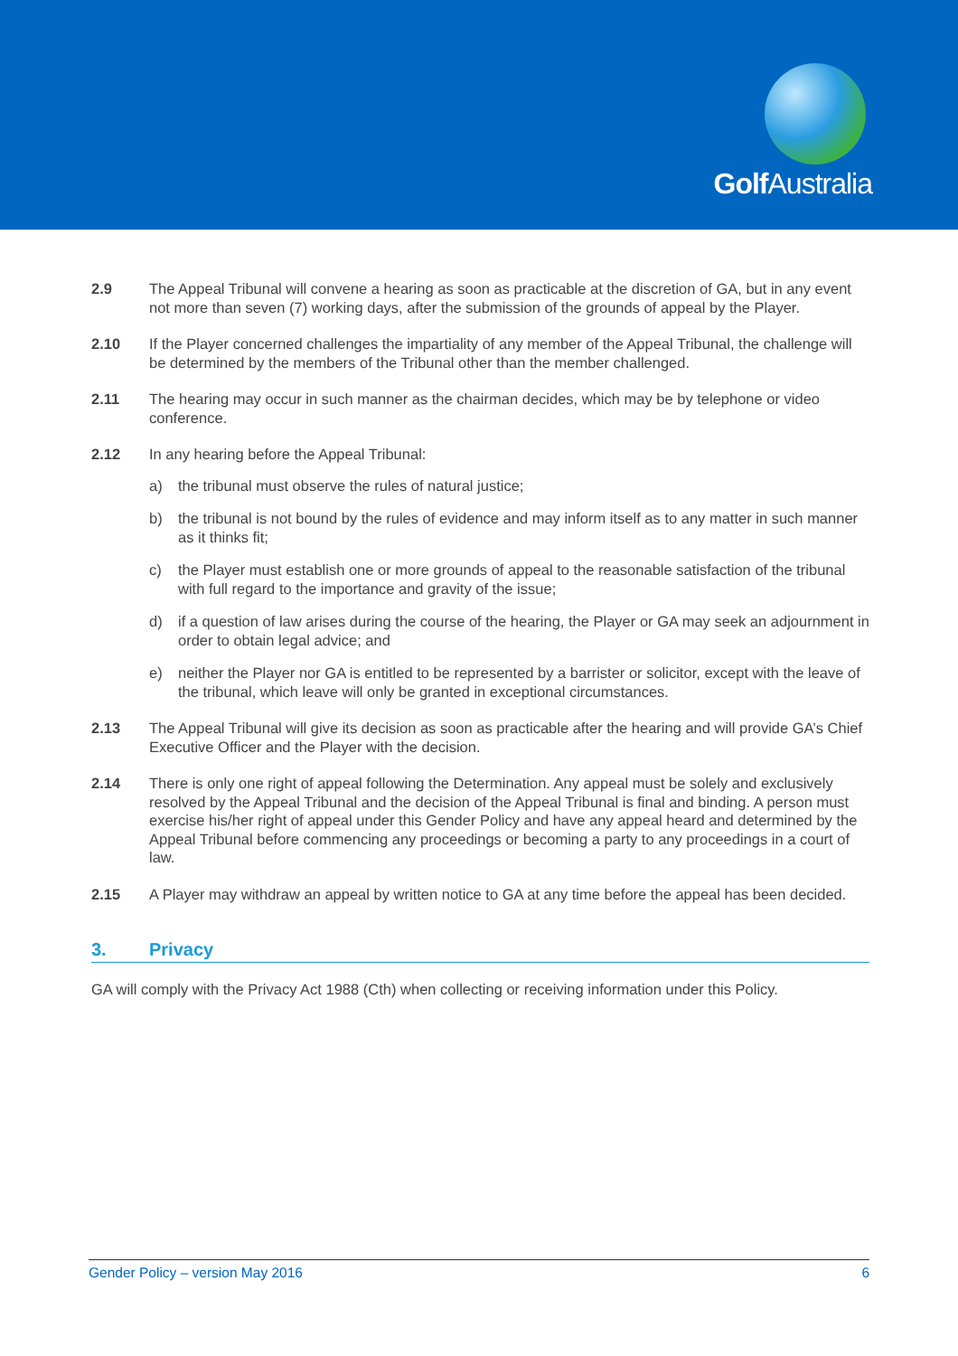Golf Australia
2.9 The Appeal Tribunal will convene a hearing as soon as practicable at the discretion of GA, but in any event not more than seven (7) working days, after the submission of the grounds of appeal by the Player.
2.10 If the Player concerned challenges the impartiality of any member of the Appeal Tribunal, the challenge will be determined by the members of the Tribunal other than the member challenged.
2.11 The hearing may occur in such manner as the chairman decides, which may be by telephone or video conference.
2.12 In any hearing before the Appeal Tribunal:
a) the tribunal must observe the rules of natural justice;
b) the tribunal is not bound by the rules of evidence and may inform itself as to any matter in such manner as it thinks fit;
c) the Player must establish one or more grounds of appeal to the reasonable satisfaction of the tribunal with full regard to the importance and gravity of the issue;
d) if a question of law arises during the course of the hearing, the Player or GA may seek an adjournment in order to obtain legal advice; and
e) neither the Player nor GA is entitled to be represented by a barrister or solicitor, except with the leave of the tribunal, which leave will only be granted in exceptional circumstances.
2.13 The Appeal Tribunal will give its decision as soon as practicable after the hearing and will provide GA’s Chief Executive Officer and the Player with the decision.
2.14 There is only one right of appeal following the Determination. Any appeal must be solely and exclusively resolved by the Appeal Tribunal and the decision of the Appeal Tribunal is final and binding. A person must exercise his/her right of appeal under this Gender Policy and have any appeal heard and determined by the Appeal Tribunal before commencing any proceedings or becoming a party to any proceedings in a court of law.
2.15 A Player may withdraw an appeal by written notice to GA at any time before the appeal has been decided.
3. Privacy
GA will comply with the Privacy Act 1988 (Cth) when collecting or receiving information under this Policy.
Gender Policy – version May 2016 6